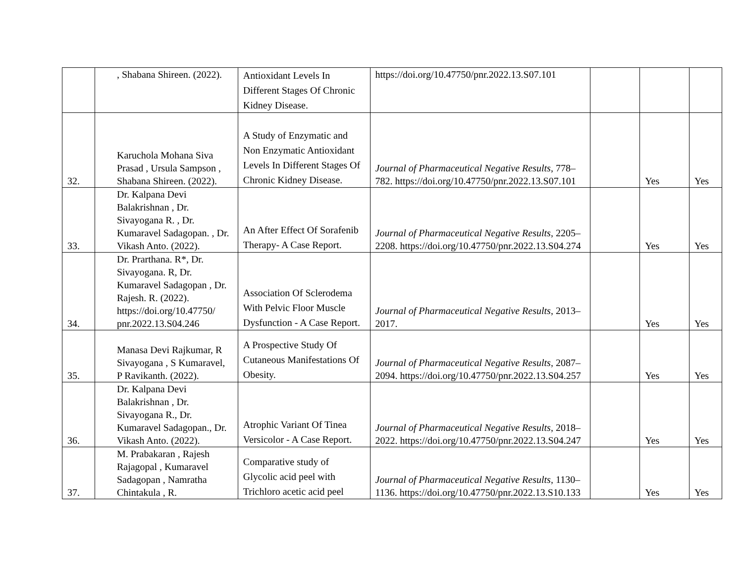| | , Shabana Shireen. (2022). | Antioxidant Levels In Different Stages Of Chronic Kidney Disease. | https://doi.org/10.47750/pnr.2022.13.S07.101 | | | |
| 32. | Karuchola Mohana Siva Prasad , Ursula Sampson , Shabana Shireen. (2022). | A Study of Enzymatic and Non Enzymatic Antioxidant Levels In Different Stages Of Chronic Kidney Disease. | Journal of Pharmaceutical Negative Results , 778–782. https://doi.org/10.47750/pnr.2022.13.S07.101 | | Yes | Yes |
| 33. | Dr. Kalpana Devi Balakrishnan , Dr. Sivayogana R. , Dr. Kumaravel Sadagopan. , Dr. Vikash Anto. (2022). | An After Effect Of Sorafenib Therapy- A Case Report. | Journal of Pharmaceutical Negative Results , 2205–2208. https://doi.org/10.47750/pnr.2022.13.S04.274 | | Yes | Yes |
| 34. | Dr. Prarthana. R*, Dr. Sivayogana. R, Dr. Kumaravel Sadagopan , Dr. Rajesh. R. (2022). https://doi.org/10.47750/ pnr.2022.13.S04.246 | Association Of Sclerodema With Pelvic Floor Muscle Dysfunction - A Case Report. | Journal of Pharmaceutical Negative Results , 2013–2017. | | Yes | Yes |
| 35. | Manasa Devi Rajkumar, R Sivayogana , S Kumaravel, P Ravikanth. (2022). | A Prospective Study Of Cutaneous Manifestations Of Obesity. | Journal of Pharmaceutical Negative Results , 2087–2094. https://doi.org/10.47750/pnr.2022.13.S04.257 | | Yes | Yes |
| 36. | Dr. Kalpana Devi Balakrishnan , Dr. Sivayogana R., Dr. Kumaravel Sadagopan., Dr. Vikash Anto. (2022). | Atrophic Variant Of Tinea Versicolor - A Case Report. | Journal of Pharmaceutical Negative Results , 2018–2022. https://doi.org/10.47750/pnr.2022.13.S04.247 | | Yes | Yes |
| 37. | M. Prabakaran , Rajesh Rajagopal , Kumaravel Sadagopan , Namratha Chintakula , R. | Comparative study of Glycolic acid peel with Trichloro acetic acid peel | Journal of Pharmaceutical Negative Results , 1130–1136. https://doi.org/10.47750/pnr.2022.13.S10.133 | | Yes | Yes |